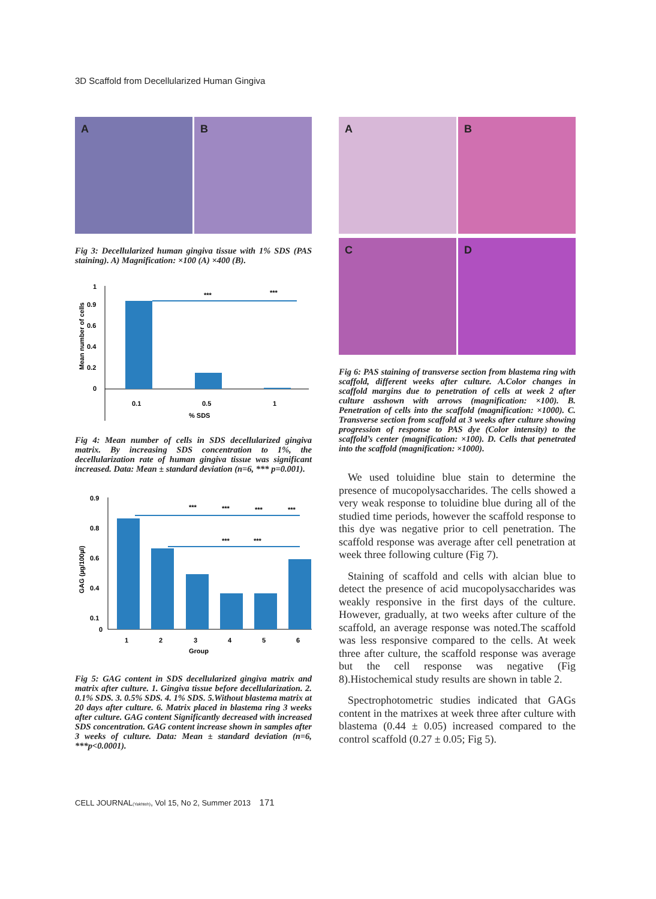3D Scaffold from Decellularized Human Gingiva
A B
Fig 3: Decellularized human gingiva tissue with 1% SDS (PAS staining). A) Magnification: ×100 (A) ×400 (B).
Mean number of cells
1
0.9
0.6
0.4
0.2
0
***
***
0.1
0.5
1
% SDS
Fig 4: Mean number of cells in SDS decellularized gingiva matrix. By increasing SDS concentration to 1%, the decellularization rate of human gingiva tissue was significant increased. Data: Mean ± standard deviation (n=6, *** p=0.001).
GAG (µg/100µl)
0.9
0.8
0.6
0.4
0.1
0
***
***
***
***
***
***
1
2
3
4
5
6
Group
Fig 5: GAG content in SDS decellularized gingiva matrix and matrix after culture. 1. Gingiva tissue before decellularization. 2. 0.1% SDS. 3. 0.5% SDS. 4. 1% SDS. 5.Without blastema matrix at 20 days after culture. 6. Matrix placed in blastema ring 3 weeks after culture. GAG content Significantly decreased with increased SDS concentration. GAG content increase shown in samples after 3 weeks of culture. Data: Mean ± standard deviation (n=6, ***p<0.0001).
A B
C D
Fig 6: PAS staining of transverse section from blastema ring with scaffold, different weeks after culture. A.Color changes in scaffold margins due to penetration of cells at week 2 after culture asshown with arrows (magnification: ×100). B. Penetration of cells into the scaffold (magnification: ×1000). C. Transverse section from scaffold at 3 weeks after culture showing progression of response to PAS dye (Color intensity) to the scaffold’s center (magnification: ×100). D. Cells that penetrated into the scaffold (magnification: ×1000).
We used toluidine blue stain to determine the presence of mucopolysaccharides. The cells showed a very weak response to toluidine blue during all of the studied time periods, however the scaffold response to this dye was negative prior to cell penetration. The scaffold response was average after cell penetration at week three following culture (Fig 7).
Staining of scaffold and cells with alcian blue to detect the presence of acid mucopolysaccharides was weakly responsive in the first days of the culture. However, gradually, at two weeks after culture of the scaffold, an average response was noted.The scaffold was less responsive compared to the cells. At week three after culture, the scaffold response was average but the cell response was negative (Fig 8).Histochemical study results are shown in table 2.
Spectrophotometric studies indicated that GAGs content in the matrixes at week three after culture with blastema (0.44 ± 0.05) increased compared to the control scaffold (0.27 ± 0.05; Fig 5).
CELL JOURNAL(Yakhteh), Vol 15, No 2, Summer 2013 171